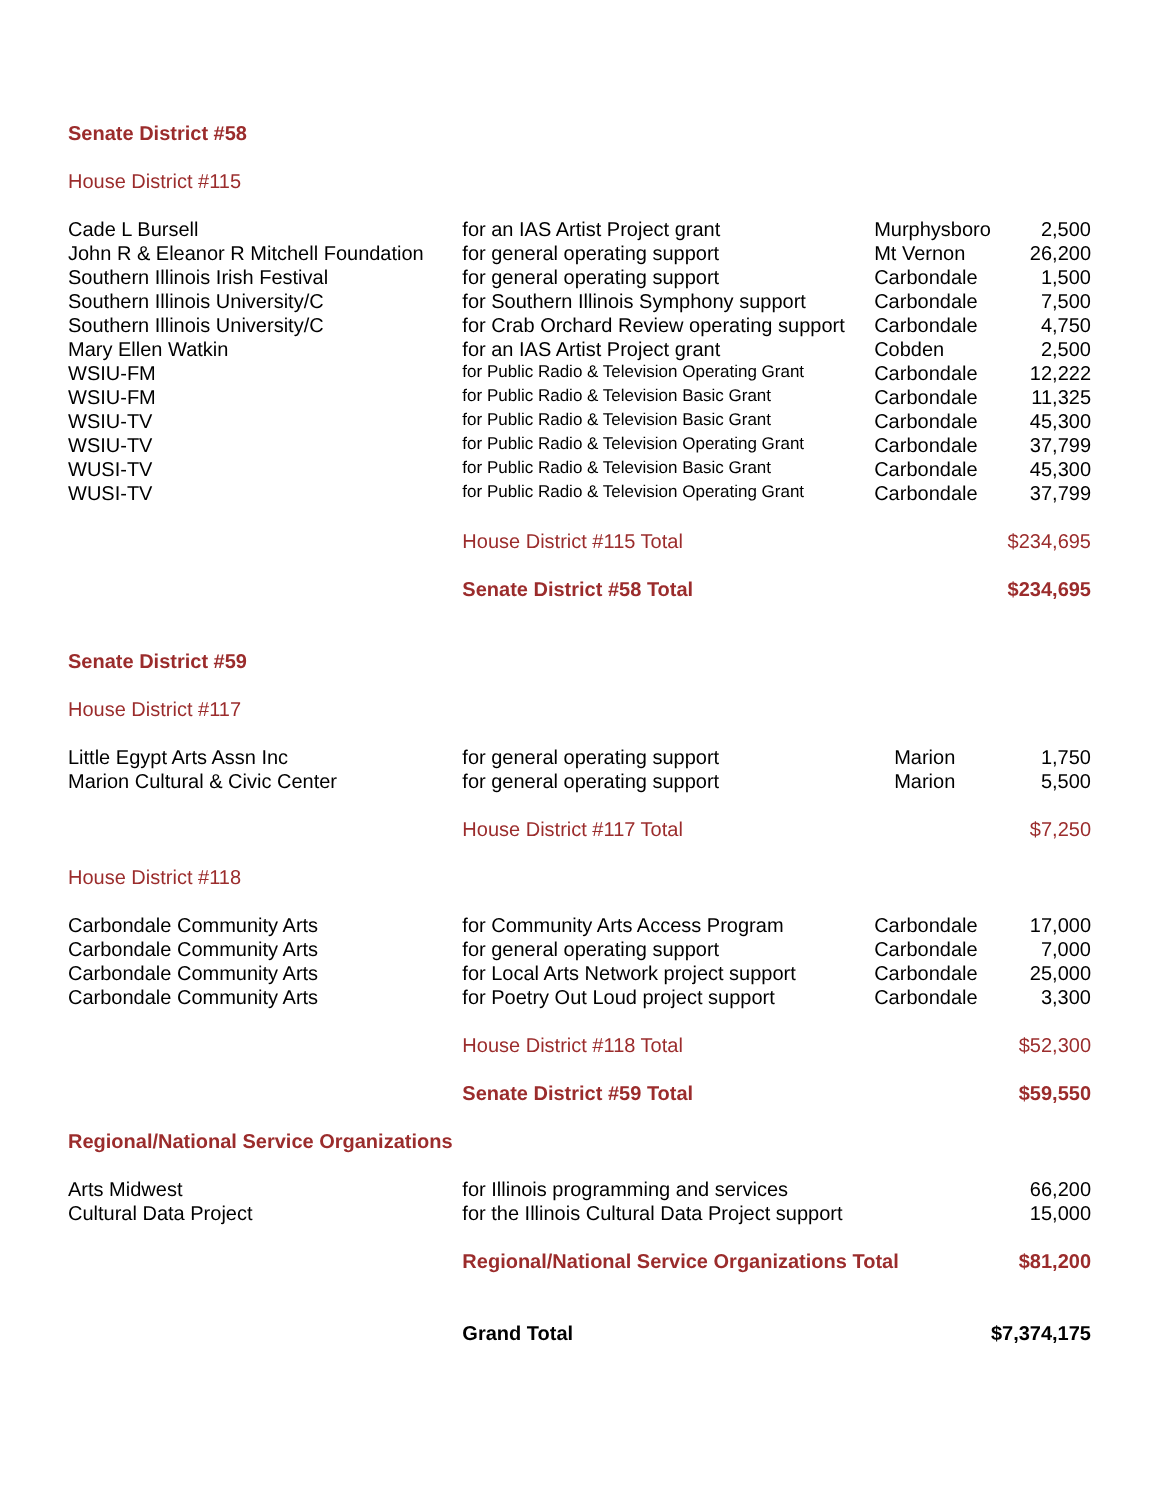| Senate District #58 | | | |
| House District #115 | | | |
| Cade L Bursell | for an IAS Artist Project grant | Murphysboro | 2,500 |
| John R & Eleanor R Mitchell Foundation | for general operating support | Mt Vernon | 26,200 |
| Southern Illinois Irish Festival | for general operating support | Carbondale | 1,500 |
| Southern Illinois University/C | for Southern Illinois Symphony support | Carbondale | 7,500 |
| Southern Illinois University/C | for Crab Orchard Review operating support | Carbondale | 4,750 |
| Mary Ellen Watkin | for an IAS Artist Project grant | Cobden | 2,500 |
| WSIU-FM | for Public Radio & Television Operating Grant | Carbondale | 12,222 |
| WSIU-FM | for Public Radio & Television Basic Grant | Carbondale | 11,325 |
| WSIU-TV | for Public Radio & Television Basic Grant | Carbondale | 45,300 |
| WSIU-TV | for Public Radio & Television Operating Grant | Carbondale | 37,799 |
| WUSI-TV | for Public Radio & Television Basic Grant | Carbondale | 45,300 |
| WUSI-TV | for Public Radio & Television Operating Grant | Carbondale | 37,799 |
| | House District #115 Total | | $234,695 |
| | Senate District #58 Total | | $234,695 |
| Senate District #59 | | | |
| House District #117 | | | |
| Little Egypt Arts Assn Inc | for general operating support | Marion | 1,750 |
| Marion Cultural & Civic Center | for general operating support | Marion | 5,500 |
| | House District #117 Total | | $7,250 |
| House District #118 | | | |
| Carbondale Community Arts | for Community Arts Access Program | Carbondale | 17,000 |
| Carbondale Community Arts | for general operating support | Carbondale | 7,000 |
| Carbondale Community Arts | for Local Arts Network project support | Carbondale | 25,000 |
| Carbondale Community Arts | for Poetry Out Loud project support | Carbondale | 3,300 |
| | House District #118 Total | | $52,300 |
| | Senate District #59 Total | | $59,550 |
| Regional/National Service Organizations | | | |
| Arts Midwest | for Illinois programming and services | | 66,200 |
| Cultural Data Project | for the Illinois Cultural Data Project support | | 15,000 |
| | Regional/National Service Organizations Total | | $81,200 |
| | Grand Total | | $7,374,175 |